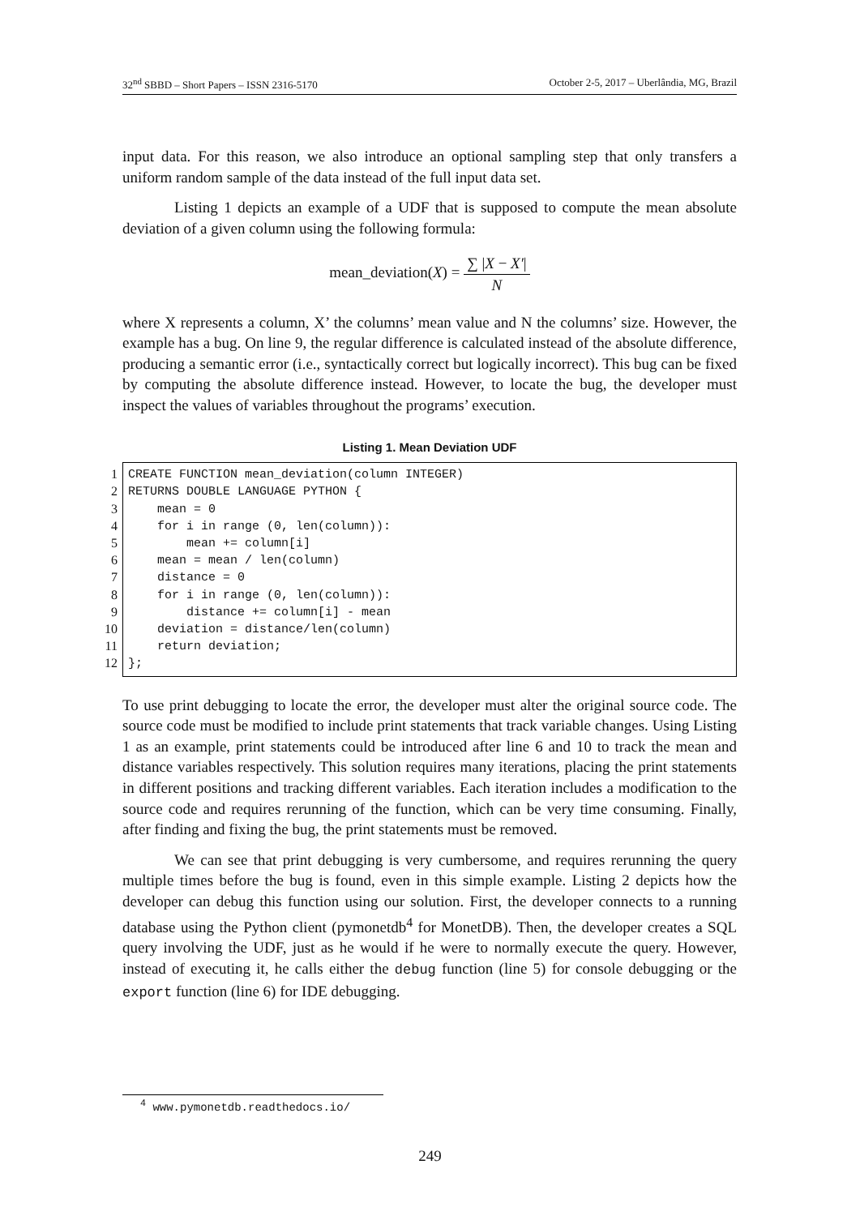32<sup>nd</sup> SBBD – Short Papers – ISSN 2316-5170 October 2-5, 2017 – Uberlândia, MG, Brazil
input data. For this reason, we also introduce an optional sampling step that only transfers a uniform random sample of the data instead of the full input data set.
Listing 1 depicts an example of a UDF that is supposed to compute the mean absolute deviation of a given column using the following formula:
mean_deviation(X) = ∑ |X − X′| N
where X represents a column, X’ the columns’ mean value and N the columns’ size. However, the example has a bug. On line 9, the regular difference is calculated instead of the absolute difference, producing a semantic error (i.e., syntactically correct but logically incorrect). This bug can be fixed by computing the absolute difference instead. However, to locate the bug, the developer must inspect the values of variables throughout the programs’ execution.
Listing 1. Mean Deviation UDF
1
2
3
4
5
6
7
8
9
10
11
12
CREATE FUNCTION mean_deviation(column INTEGER)
RETURNS DOUBLE LANGUAGE PYTHON {
    mean = 0
    for i in range (0, len(column)):
        mean += column[i]
    mean = mean / len(column)
    distance = 0
    for i in range (0, len(column)):
        distance += column[i] - mean
    deviation = distance/len(column)
    return deviation;
};
To use print debugging to locate the error, the developer must alter the original source code. The source code must be modified to include print statements that track variable changes. Using Listing 1 as an example, print statements could be introduced after line 6 and 10 to track the mean and distance variables respectively. This solution requires many iterations, placing the print statements in different positions and tracking different variables. Each iteration includes a modification to the source code and requires rerunning of the function, which can be very time consuming. Finally, after finding and fixing the bug, the print statements must be removed.
We can see that print debugging is very cumbersome, and requires rerunning the query multiple times before the bug is found, even in this simple example. Listing 2 depicts how the developer can debug this function using our solution. First, the developer connects to a running database using the Python client (pymonetdb<sup>4</sup> for MonetDB). Then, the developer creates a SQL query involving the UDF, just as he would if he were to normally execute the query. However, instead of executing it, he calls either the debug function (line 5) for console debugging or the export function (line 6) for IDE debugging.
<sup>4</sup> www.pymonetdb.readthedocs.io/
249